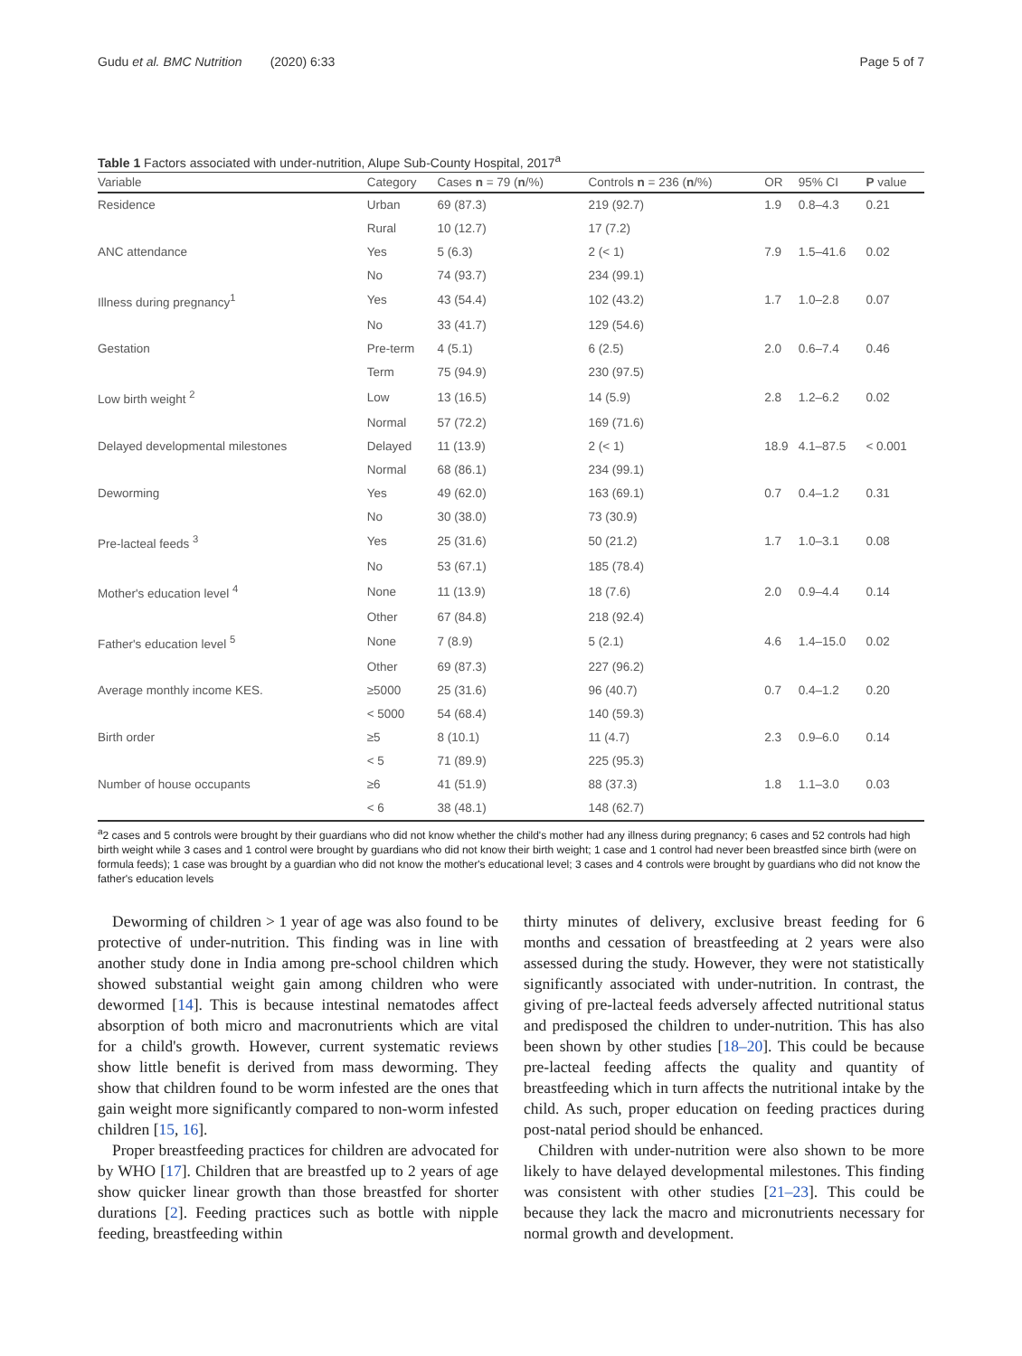Gudu et al. BMC Nutrition (2020) 6:33 Page 5 of 7
Table 1 Factors associated with under-nutrition, Alupe Sub-County Hospital, 2017<sup>a</sup>
| Variable | Category | Cases n = 79 ( n /%) | Controls n = 236 ( n /%) | OR | 95% CI | P value |
| --- | --- | --- | --- | --- | --- | --- |
| Residence | Urban | 69 (87.3) | 219 (92.7) | 1.9 | 0.8–4.3 | 0.21 |
| | Rural | 10 (12.7) | 17 (7.2) | | | |
| ANC attendance | Yes | 5 (6.3) | 2 (< 1) | 7.9 | 1.5–41.6 | 0.02 |
| | No | 74 (93.7) | 234 (99.1) | | | |
| Illness during pregnancy<sup>1</sup> | Yes | 43 (54.4) | 102 (43.2) | 1.7 | 1.0–2.8 | 0.07 |
| | No | 33 (41.7) | 129 (54.6) | | | |
| Gestation | Pre-term | 4 (5.1) | 6 (2.5) | 2.0 | 0.6–7.4 | 0.46 |
| | Term | 75 (94.9) | 230 (97.5) | | | |
| Low birth weight <sup>2</sup> | Low | 13 (16.5) | 14 (5.9) | 2.8 | 1.2–6.2 | 0.02 |
| | Normal | 57 (72.2) | 169 (71.6) | | | |
| Delayed developmental milestones | Delayed | 11 (13.9) | 2 (< 1) | 18.9 | 4.1–87.5 | < 0.001 |
| | Normal | 68 (86.1) | 234 (99.1) | | | |
| Deworming | Yes | 49 (62.0) | 163 (69.1) | 0.7 | 0.4–1.2 | 0.31 |
| | No | 30 (38.0) | 73 (30.9) | | | |
| Pre-lacteal feeds <sup>3</sup> | Yes | 25 (31.6) | 50 (21.2) | 1.7 | 1.0–3.1 | 0.08 |
| | No | 53 (67.1) | 185 (78.4) | | | |
| Mother's education level <sup>4</sup> | None | 11 (13.9) | 18 (7.6) | 2.0 | 0.9–4.4 | 0.14 |
| | Other | 67 (84.8) | 218 (92.4) | | | |
| Father's education level <sup>5</sup> | None | 7 (8.9) | 5 (2.1) | 4.6 | 1.4–15.0 | 0.02 |
| | Other | 69 (87.3) | 227 (96.2) | | | |
| Average monthly income KES. | ≥5000 | 25 (31.6) | 96 (40.7) | 0.7 | 0.4–1.2 | 0.20 |
| | < 5000 | 54 (68.4) | 140 (59.3) | | | |
| Birth order | ≥5 | 8 (10.1) | 11 (4.7) | 2.3 | 0.9–6.0 | 0.14 |
| | < 5 | 71 (89.9) | 225 (95.3) | | | |
| Number of house occupants | ≥6 | 41 (51.9) | 88 (37.3) | 1.8 | 1.1–3.0 | 0.03 |
| | < 6 | 38 (48.1) | 148 (62.7) | | | |
<sup>a</sup> 2 cases and 5 controls were brought by their guardians who did not know whether the child's mother had any illness during pregnancy; 6 cases and 52 controls had high birth weight while 3 cases and 1 control were brought by guardians who did not know their birth weight; 1 case and 1 control had never been breastfed since birth (were on formula feeds); 1 case was brought by a guardian who did not know the mother's educational level; 3 cases and 4 controls were brought by guardians who did not know the father's education levels
Deworming of children > 1 year of age was also found to be protective of under-nutrition. This finding was in line with another study done in India among pre-school children which showed substantial weight gain among children who were dewormed [14]. This is because intestinal nematodes affect absorption of both micro and macronutrients which are vital for a child's growth. However, current systematic reviews show little benefit is derived from mass deworming. They show that children found to be worm infested are the ones that gain weight more significantly compared to non-worm infested children [15, 16].
Proper breastfeeding practices for children are advocated for by WHO [17]. Children that are breastfed up to 2 years of age show quicker linear growth than those breastfed for shorter durations [2]. Feeding practices such as bottle with nipple feeding, breastfeeding within
thirty minutes of delivery, exclusive breast feeding for 6 months and cessation of breastfeeding at 2 years were also assessed during the study. However, they were not statistically significantly associated with under-nutrition. In contrast, the giving of pre-lacteal feeds adversely affected nutritional status and predisposed the children to under-nutrition. This has also been shown by other studies [18–20]. This could be because pre-lacteal feeding affects the quality and quantity of breastfeeding which in turn affects the nutritional intake by the child. As such, proper education on feeding practices during post-natal period should be enhanced.
Children with under-nutrition were also shown to be more likely to have delayed developmental milestones. This finding was consistent with other studies [21–23]. This could be because they lack the macro and micronutrients necessary for normal growth and development.